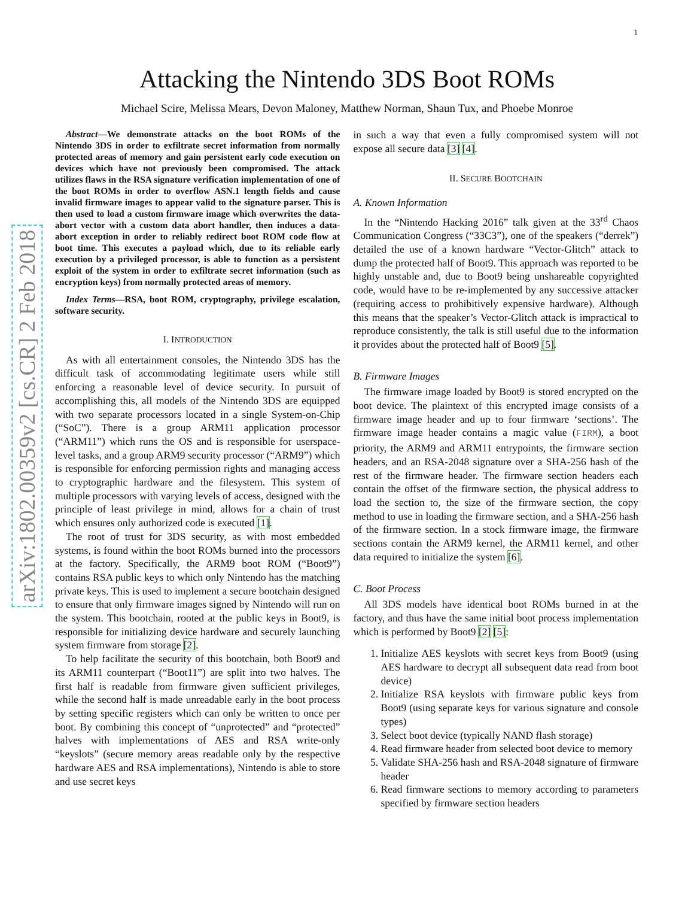1
arXiv:1802.00359v2 [cs.CR] 2 Feb 2018
Attacking the Nintendo 3DS Boot ROMs
Michael Scire, Melissa Mears, Devon Maloney, Matthew Norman, Shaun Tux, and Phoebe Monroe
Abstract—We demonstrate attacks on the boot ROMs of the Nintendo 3DS in order to exfiltrate secret information from normally protected areas of memory and gain persistent early code execution on devices which have not previously been compromised. The attack utilizes flaws in the RSA signature verification implementation of one of the boot ROMs in order to overflow ASN.1 length fields and cause invalid firmware images to appear valid to the signature parser. This is then used to load a custom firmware image which overwrites the data-abort vector with a custom data abort handler, then induces a data-abort exception in order to reliably redirect boot ROM code flow at boot time. This executes a payload which, due to its reliable early execution by a privileged processor, is able to function as a persistent exploit of the system in order to exfiltrate secret information (such as encryption keys) from normally protected areas of memory.
Index Terms—RSA, boot ROM, cryptography, privilege escalation, software security.
I. INTRODUCTION
As with all entertainment consoles, the Nintendo 3DS has the difficult task of accommodating legitimate users while still enforcing a reasonable level of device security. In pursuit of accomplishing this, all models of the Nintendo 3DS are equipped with two separate processors located in a single System-on-Chip (“SoC”). There is a group ARM11 application processor (“ARM11”) which runs the OS and is responsible for userspace-level tasks, and a group ARM9 security processor (“ARM9”) which is responsible for enforcing permission rights and managing access to cryptographic hardware and the filesystem. This system of multiple processors with varying levels of access, designed with the principle of least privilege in mind, allows for a chain of trust which ensures only authorized code is executed [1].
The root of trust for 3DS security, as with most embedded systems, is found within the boot ROMs burned into the processors at the factory. Specifically, the ARM9 boot ROM (“Boot9”) contains RSA public keys to which only Nintendo has the matching private keys. This is used to implement a secure bootchain designed to ensure that only firmware images signed by Nintendo will run on the system. This bootchain, rooted at the public keys in Boot9, is responsible for initializing device hardware and securely launching system firmware from storage [2].
To help facilitate the security of this bootchain, both Boot9 and its ARM11 counterpart (“Boot11”) are split into two halves. The first half is readable from firmware given sufficient privileges, while the second half is made unreadable early in the boot process by setting specific registers which can only be written to once per boot. By combining this concept of “unprotected” and “protected” halves with implementations of AES and RSA write-only “keyslots” (secure memory areas readable only by the respective hardware AES and RSA implementations), Nintendo is able to store and use secret keys
in such a way that even a fully compromised system will not expose all secure data [3] [4].
II. SECURE BOOTCHAIN
A. Known Information
In the “Nintendo Hacking 2016” talk given at the 33<sup>rd</sup> Chaos Communication Congress (“33C3”), one of the speakers (“derrek”) detailed the use of a known hardware “Vector-Glitch” attack to dump the protected half of Boot9. This approach was reported to be highly unstable and, due to Boot9 being unshareable copyrighted code, would have to be re-implemented by any successive attacker (requiring access to prohibitively expensive hardware). Although this means that the speaker’s Vector-Glitch attack is impractical to reproduce consistently, the talk is still useful due to the information it provides about the protected half of Boot9 [5].
B. Firmware Images
The firmware image loaded by Boot9 is stored encrypted on the boot device. The plaintext of this encrypted image consists of a firmware image header and up to four firmware ‘sections’. The firmware image header contains a magic value (FIRM), a boot priority, the ARM9 and ARM11 entrypoints, the firmware section headers, and an RSA-2048 signature over a SHA-256 hash of the rest of the firmware header. The firmware section headers each contain the offset of the firmware section, the physical address to load the section to, the size of the firmware section, the copy method to use in loading the firmware section, and a SHA-256 hash of the firmware section. In a stock firmware image, the firmware sections contain the ARM9 kernel, the ARM11 kernel, and other data required to initialize the system [6].
C. Boot Process
All 3DS models have identical boot ROMs burned in at the factory, and thus have the same initial boot process implementation which is performed by Boot9 [2] [5]:
1. Initialize AES keyslots with secret keys from Boot9 (using AES hardware to decrypt all subsequent data read from boot device)
2. Initialize RSA keyslots with firmware public keys from Boot9 (using separate keys for various signature and console types)
3. Select boot device (typically NAND flash storage)
4. Read firmware header from selected boot device to memory
5. Validate SHA-256 hash and RSA-2048 signature of firmware header
6. Read firmware sections to memory according to parameters specified by firmware section headers